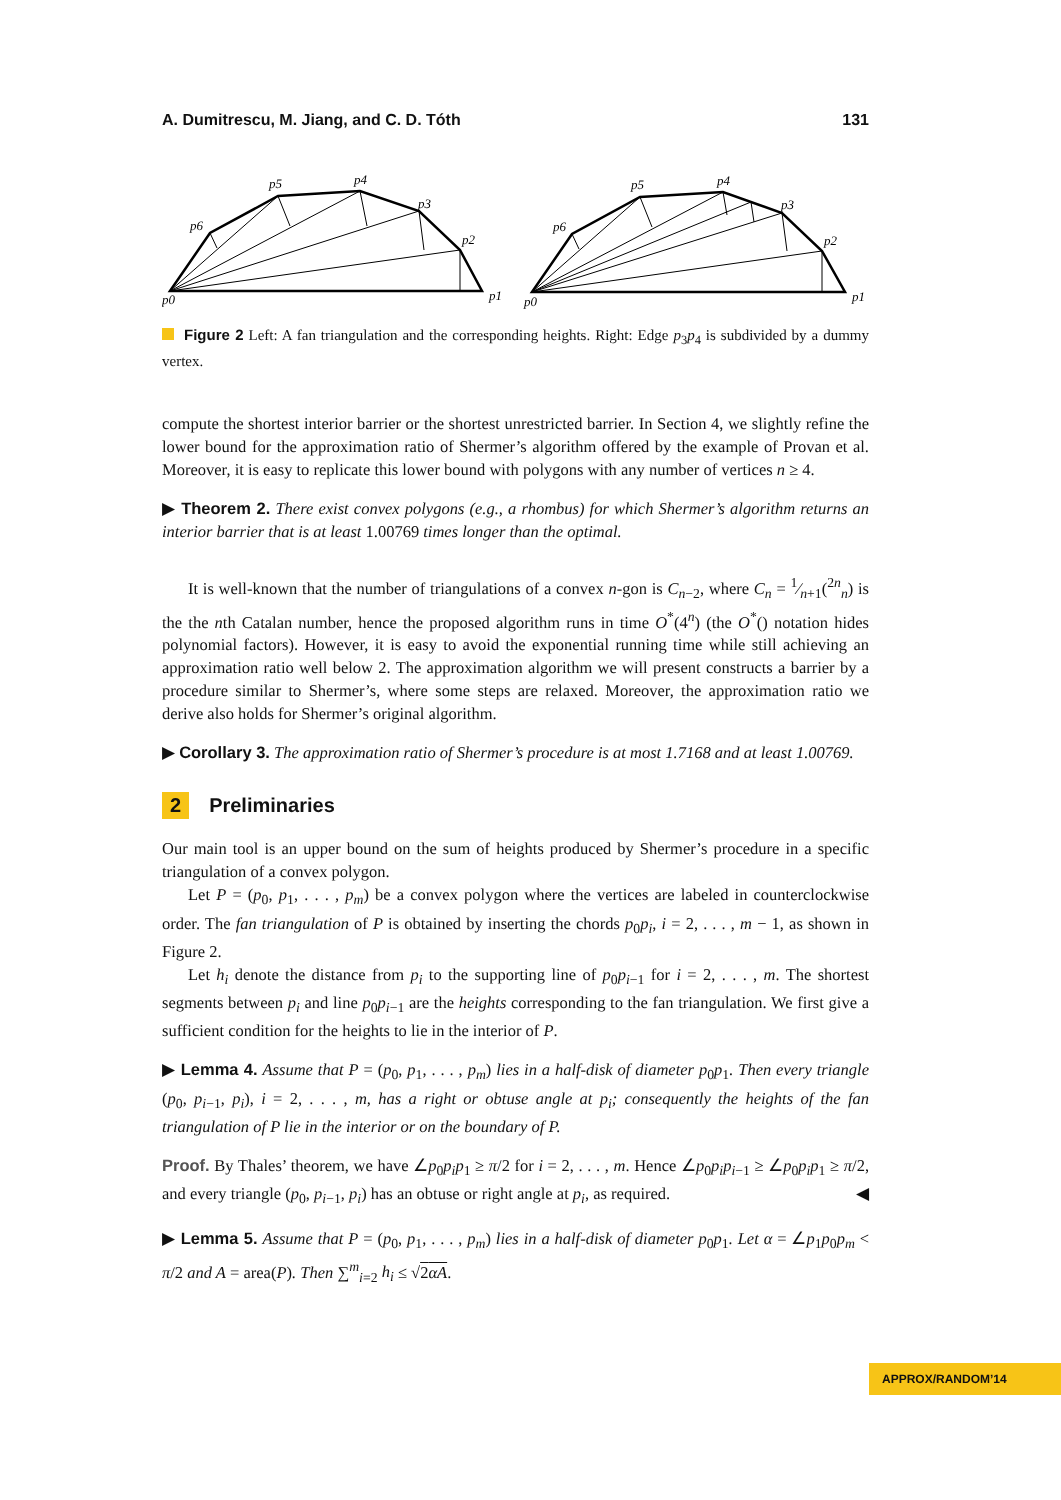A. Dumitrescu, M. Jiang, and C. D. Tóth 131
p0
p1
p2
p3
p4
p5
p6
p0
p1
p2
p3
p4
p5
p6
Figure 2 Left: A fan triangulation and the corresponding heights. Right: Edge p<sub>3</sub>p<sub>4</sub> is subdivided by a dummy vertex.
compute the shortest interior barrier or the shortest unrestricted barrier. In Section 4, we slightly refine the lower bound for the approximation ratio of Shermer’s algorithm offered by the example of Provan et al. Moreover, it is easy to replicate this lower bound with polygons with any number of vertices n ≥ 4.
▶ Theorem 2. There exist convex polygons (e.g., a rhombus) for which Shermer’s algorithm returns an interior barrier that is at least 1.00769 times longer than the optimal.
It is well-known that the number of triangulations of a convex n-gon is C<sub>n−2</sub>, where C<sub>n</sub> = 1⁄n+1(<sup>2n</sup><sub>n</sub>) is the the nth Catalan number, hence the proposed algorithm runs in time O<sup>*</sup>(4<sup>n</sup>) (the O<sup>*</sup>() notation hides polynomial factors). However, it is easy to avoid the exponential running time while still achieving an approximation ratio well below 2. The approximation algorithm we will present constructs a barrier by a procedure similar to Shermer’s, where some steps are relaxed. Moreover, the approximation ratio we derive also holds for Shermer’s original algorithm.
▶ Corollary 3. The approximation ratio of Shermer’s procedure is at most 1.7168 and at least 1.00769.
2 Preliminaries
Our main tool is an upper bound on the sum of heights produced by Shermer’s procedure in a specific triangulation of a convex polygon.
Let P = (p<sub>0</sub>, p<sub>1</sub>, . . . , p<sub>m</sub>) be a convex polygon where the vertices are labeled in counterclockwise order. The fan triangulation of P is obtained by inserting the chords p<sub>0</sub>p<sub>i</sub>, i = 2, . . . , m − 1, as shown in Figure 2.
Let h<sub>i</sub> denote the distance from p<sub>i</sub> to the supporting line of p<sub>0</sub>p<sub>i−1</sub> for i = 2, . . . , m. The shortest segments between p<sub>i</sub> and line p<sub>0</sub>p<sub>i−1</sub> are the heights corresponding to the fan triangulation. We first give a sufficient condition for the heights to lie in the interior of P.
▶ Lemma 4. Assume that P = (p<sub>0</sub>, p<sub>1</sub>, . . . , p<sub>m</sub>) lies in a half-disk of diameter p<sub>0</sub>p<sub>1</sub>. Then every triangle (p<sub>0</sub>, p<sub>i−1</sub>, p<sub>i</sub>), i = 2, . . . , m, has a right or obtuse angle at p<sub>i</sub>; consequently the heights of the fan triangulation of P lie in the interior or on the boundary of P.
Proof. By Thales’ theorem, we have ∠p<sub>0</sub>p<sub>i</sub>p<sub>1</sub> ≥ π/2 for i = 2, . . . , m. Hence ∠p<sub>0</sub>p<sub>i</sub>p<sub>i−1</sub> ≥ ∠p<sub>0</sub>p<sub>i</sub>p<sub>1</sub> ≥ π/2, and every triangle (p<sub>0</sub>, p<sub>i−1</sub>, p<sub>i</sub>) has an obtuse or right angle at p<sub>i</sub>, as required. ◀
▶ Lemma 5. Assume that P = (p<sub>0</sub>, p<sub>1</sub>, . . . , p<sub>m</sub>) lies in a half-disk of diameter p<sub>0</sub>p<sub>1</sub>. Let α = ∠p<sub>1</sub>p<sub>0</sub>p<sub>m</sub> < π/2 and A = area(P). Then ∑<sup>m</sup><sub>i=2</sub> h<sub>i</sub> ≤ √2αA.
APPROX/RANDOM’14